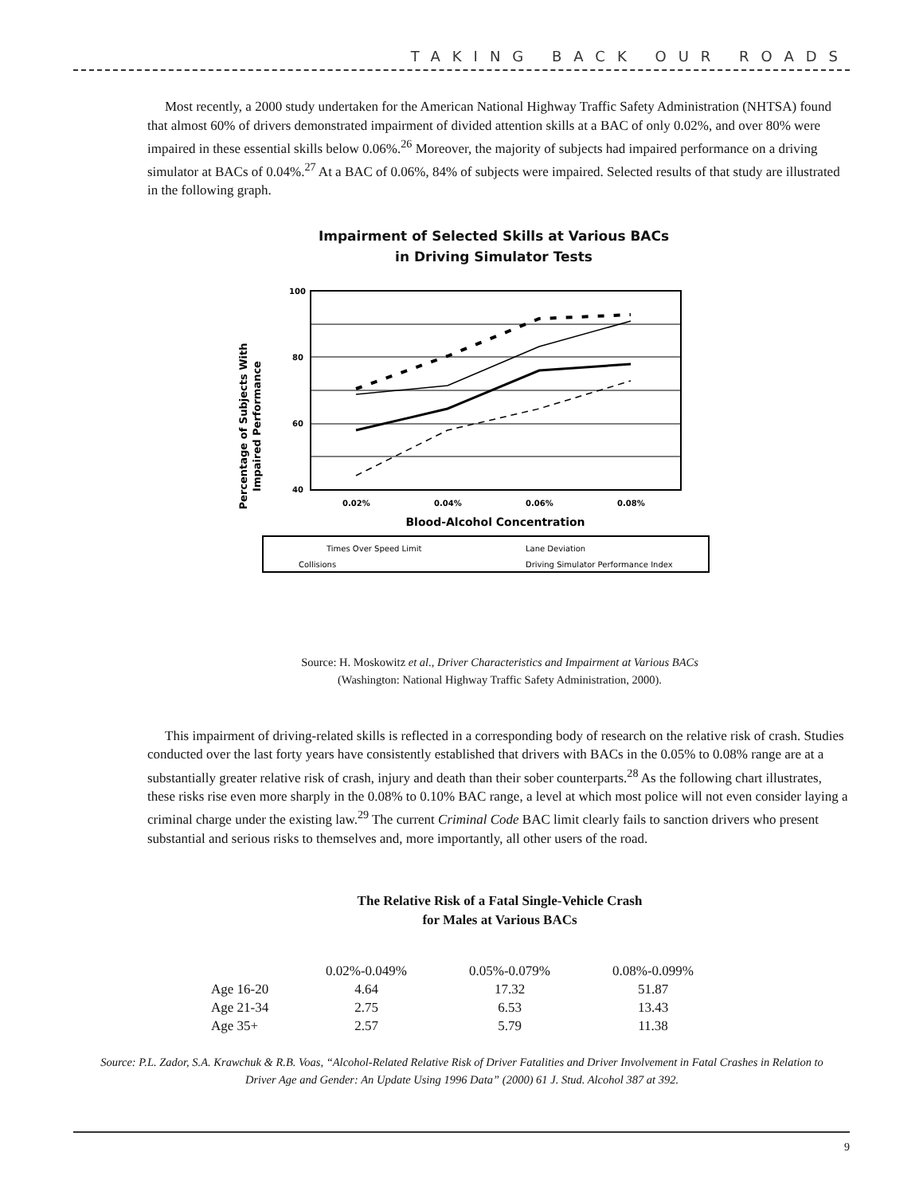TAKING BACK OUR ROADS
Most recently, a 2000 study undertaken for the American National Highway Traffic Safety Administration (NHTSA) found that almost 60% of drivers demonstrated impairment of divided attention skills at a BAC of only 0.02%, and over 80% were impaired in these essential skills below 0.06%.<sup>26</sup> Moreover, the majority of subjects had impaired performance on a driving simulator at BACs of 0.04%.<sup>27</sup> At a BAC of 0.06%, 84% of subjects were impaired. Selected results of that study are illustrated in the following graph.
Impairment of Selected Skills at Various BACs
in Driving Simulator Tests
Percentage of Subjects With
Impaired Performance
100
80
60
40
0.02%
0.04%
0.06%
0.08%
Blood-Alcohol Concentration
Times Over Speed Limit
Lane Deviation
Collisions
Driving Simulator Performance Index
Source: H. Moskowitz et al., Driver Characteristics and Impairment at Various BACs
(Washington: National Highway Traffic Safety Administration, 2000).
This impairment of driving-related skills is reflected in a corresponding body of research on the relative risk of crash. Studies conducted over the last forty years have consistently established that drivers with BACs in the 0.05% to 0.08% range are at a substantially greater relative risk of crash, injury and death than their sober counterparts.<sup>28</sup> As the following chart illustrates, these risks rise even more sharply in the 0.08% to 0.10% BAC range, a level at which most police will not even consider laying a criminal charge under the existing law.<sup>29</sup> The current Criminal Code BAC limit clearly fails to sanction drivers who present substantial and serious risks to themselves and, more importantly, all other users of the road.
The Relative Risk of a Fatal Single-Vehicle Crash
for Males at Various BACs
| | 0.02%-0.049% | 0.05%-0.079% | 0.08%-0.099% |
| --- | --- | --- | --- |
| Age 16-20 | 4.64 | 17.32 | 51.87 |
| Age 21-34 | 2.75 | 6.53 | 13.43 |
| Age 35+ | 2.57 | 5.79 | 11.38 |
Source: P.L. Zador, S.A. Krawchuk & R.B. Voas, “Alcohol-Related Relative Risk of Driver Fatalities and Driver Involvement in Fatal Crashes in Relation to Driver Age and Gender: An Update Using 1996 Data” (2000) 61 J. Stud. Alcohol 387 at 392.
9